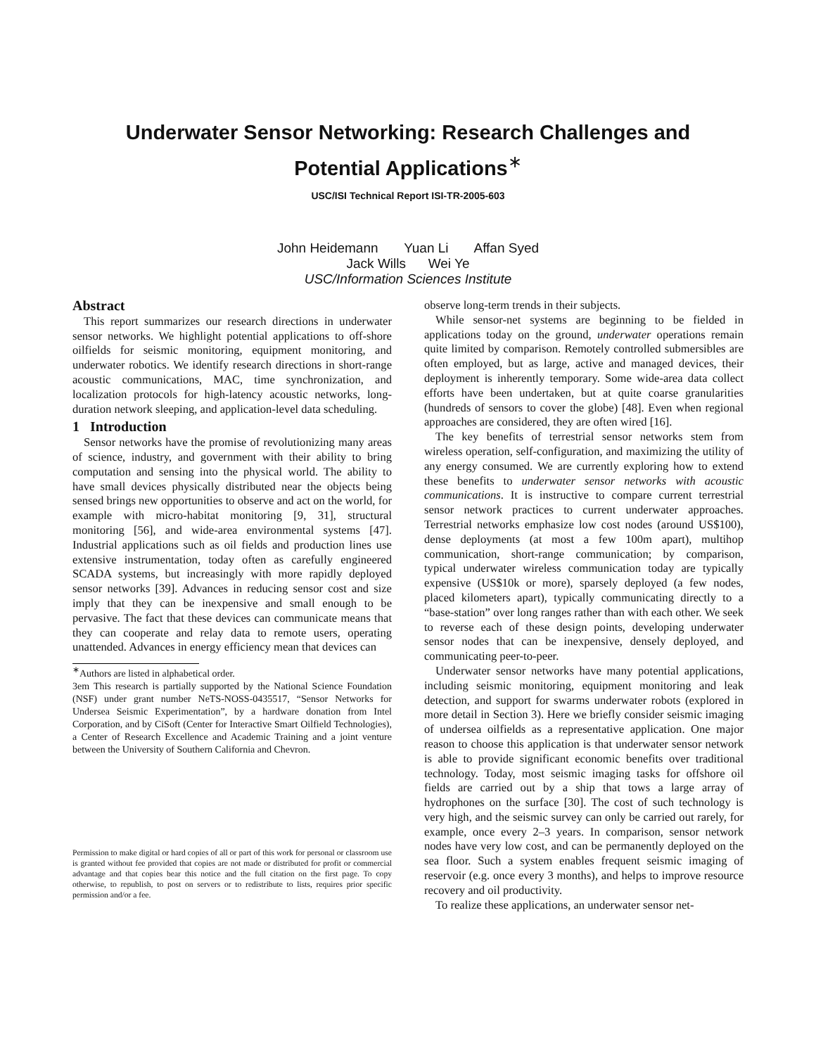Underwater Sensor Networking: Research Challenges and
Potential Applications<sup>∗</sup>
USC/ISI Technical Report ISI-TR-2005-603
John Heidemann Yuan Li Affan Syed
Jack Wills Wei Ye
USC/Information Sciences Institute
Abstract
This report summarizes our research directions in underwater sensor networks. We highlight potential applications to off-shore oilfields for seismic monitoring, equipment monitoring, and underwater robotics. We identify research directions in short-range acoustic communications, MAC, time synchronization, and localization protocols for high-latency acoustic networks, long-duration network sleeping, and application-level data scheduling.
1 Introduction
Sensor networks have the promise of revolutionizing many areas of science, industry, and government with their ability to bring computation and sensing into the physical world. The ability to have small devices physically distributed near the objects being sensed brings new opportunities to observe and act on the world, for example with micro-habitat monitoring [9, 31], structural monitoring [56], and wide-area environmental systems [47]. Industrial applications such as oil fields and production lines use extensive instrumentation, today often as carefully engineered SCADA systems, but increasingly with more rapidly deployed sensor networks [39]. Advances in reducing sensor cost and size imply that they can be inexpensive and small enough to be pervasive. The fact that these devices can communicate means that they can cooperate and relay data to remote users, operating unattended. Advances in energy efficiency mean that devices can
<sup>∗</sup>Authors are listed in alphabetical order.
3em This research is partially supported by the National Science Foundation (NSF) under grant number NeTS-NOSS-0435517, “Sensor Networks for Undersea Seismic Experimentation”, by a hardware donation from Intel Corporation, and by CiSoft (Center for Interactive Smart Oilfield Technologies), a Center of Research Excellence and Academic Training and a joint venture between the University of Southern California and Chevron.
Permission to make digital or hard copies of all or part of this work for personal or classroom use is granted without fee provided that copies are not made or distributed for profit or commercial advantage and that copies bear this notice and the full citation on the first page. To copy otherwise, to republish, to post on servers or to redistribute to lists, requires prior specific permission and/or a fee.
observe long-term trends in their subjects.
While sensor-net systems are beginning to be fielded in applications today on the ground, underwater operations remain quite limited by comparison. Remotely controlled submersibles are often employed, but as large, active and managed devices, their deployment is inherently temporary. Some wide-area data collect efforts have been undertaken, but at quite coarse granularities (hundreds of sensors to cover the globe) [48]. Even when regional approaches are considered, they are often wired [16].
The key benefits of terrestrial sensor networks stem from wireless operation, self-configuration, and maximizing the utility of any energy consumed. We are currently exploring how to extend these benefits to underwater sensor networks with acoustic communications. It is instructive to compare current terrestrial sensor network practices to current underwater approaches. Terrestrial networks emphasize low cost nodes (around US$100), dense deployments (at most a few 100m apart), multihop communication, short-range communication; by comparison, typical underwater wireless communication today are typically expensive (US$10k or more), sparsely deployed (a few nodes, placed kilometers apart), typically communicating directly to a “base-station” over long ranges rather than with each other. We seek to reverse each of these design points, developing underwater sensor nodes that can be inexpensive, densely deployed, and communicating peer-to-peer.
Underwater sensor networks have many potential applications, including seismic monitoring, equipment monitoring and leak detection, and support for swarms underwater robots (explored in more detail in Section 3). Here we briefly consider seismic imaging of undersea oilfields as a representative application. One major reason to choose this application is that underwater sensor network is able to provide significant economic benefits over traditional technology. Today, most seismic imaging tasks for offshore oil fields are carried out by a ship that tows a large array of hydrophones on the surface [30]. The cost of such technology is very high, and the seismic survey can only be carried out rarely, for example, once every 2–3 years. In comparison, sensor network nodes have very low cost, and can be permanently deployed on the sea floor. Such a system enables frequent seismic imaging of reservoir (e.g. once every 3 months), and helps to improve resource recovery and oil productivity.
To realize these applications, an underwater sensor net-